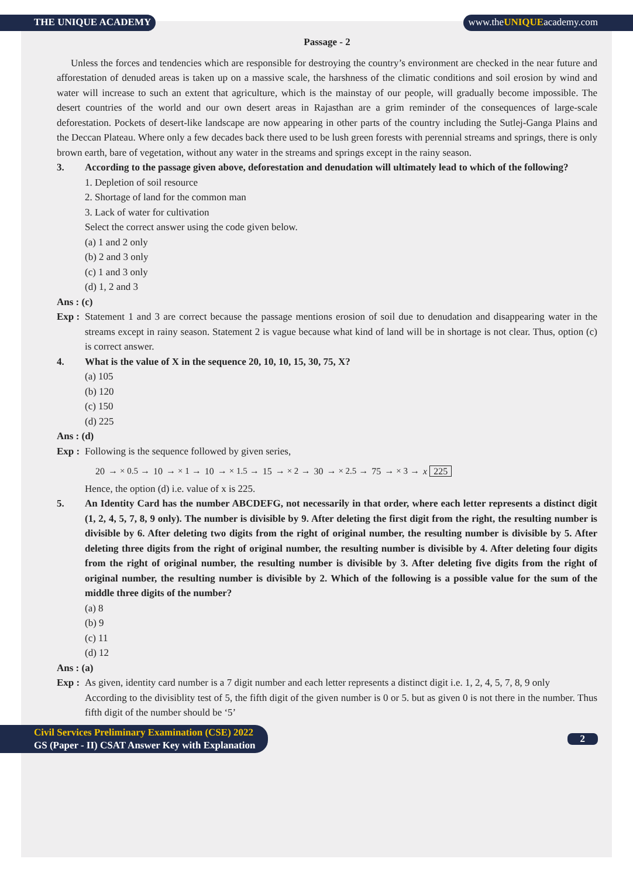THE UNIQUE ACADEMY www.theUNIQUEacademy.com
Passage - 2
Unless the forces and tendencies which are responsible for destroying the country’s environment are checked in the near future and afforestation of denuded areas is taken up on a massive scale, the harshness of the climatic conditions and soil erosion by wind and water will increase to such an extent that agriculture, which is the mainstay of our people, will gradually become impossible. The desert countries of the world and our own desert areas in Rajasthan are a grim reminder of the consequences of large-scale deforestation. Pockets of desert-like landscape are now appearing in other parts of the country including the Sutlej-Ganga Plains and the Deccan Plateau. Where only a few decades back there used to be lush green forests with perennial streams and springs, there is only brown earth, bare of vegetation, without any water in the streams and springs except in the rainy season.
3. According to the passage given above, deforestation and denudation will ultimately lead to which of the following?
1. Depletion of soil resource
2. Shortage of land for the common man
3. Lack of water for cultivation
Select the correct answer using the code given below.
(a) 1 and 2 only
(b) 2 and 3 only
(c) 1 and 3 only
(d) 1, 2 and 3
Ans : (c)
Exp :
Statement 1 and 3 are correct because the passage mentions erosion of soil due to denudation and disappearing water in the streams except in rainy season. Statement 2 is vague because what kind of land will be in shortage is not clear. Thus, option (c) is correct answer.
4. What is the value of X in the sequence 20, 10, 10, 15, 30, 75, X?
(a) 105
(b) 120
(c) 150
(d) 225
Ans : (d)
Exp :
Following is the sequence followed by given series,
20 → × 0.5 → 10 → × 1 → 10 → × 1.5 → 15 → × 2 → 30 → × 2.5 → 75 → × 3 → x 225
Hence, the option (d) i.e. value of x is 225.
5. An Identity Card has the number ABCDEFG, not necessarily in that order, where each letter represents a distinct digit (1, 2, 4, 5, 7, 8, 9 only). The number is divisible by 9. After deleting the first digit from the right, the resulting number is divisible by 6. After deleting two digits from the right of original number, the resulting number is divisible by 5. After deleting three digits from the right of original number, the resulting number is divisible by 4. After deleting four digits from the right of original number, the resulting number is divisible by 3. After deleting five digits from the right of original number, the resulting number is divisible by 2. Which of the following is a possible value for the sum of the middle three digits of the number?
(a) 8
(b) 9
(c) 11
(d) 12
Ans : (a)
Exp :
As given, identity card number is a 7 digit number and each letter represents a distinct digit i.e. 1, 2, 4, 5, 7, 8, 9 only
According to the divisiblity test of 5, the fifth digit of the given number is 0 or 5. but as given 0 is not there in the number. Thus fifth digit of the number should be ‘5’
Civil Services Preliminary Examination (CSE) 2022
GS (Paper - II) CSAT Answer Key with Explanation
2